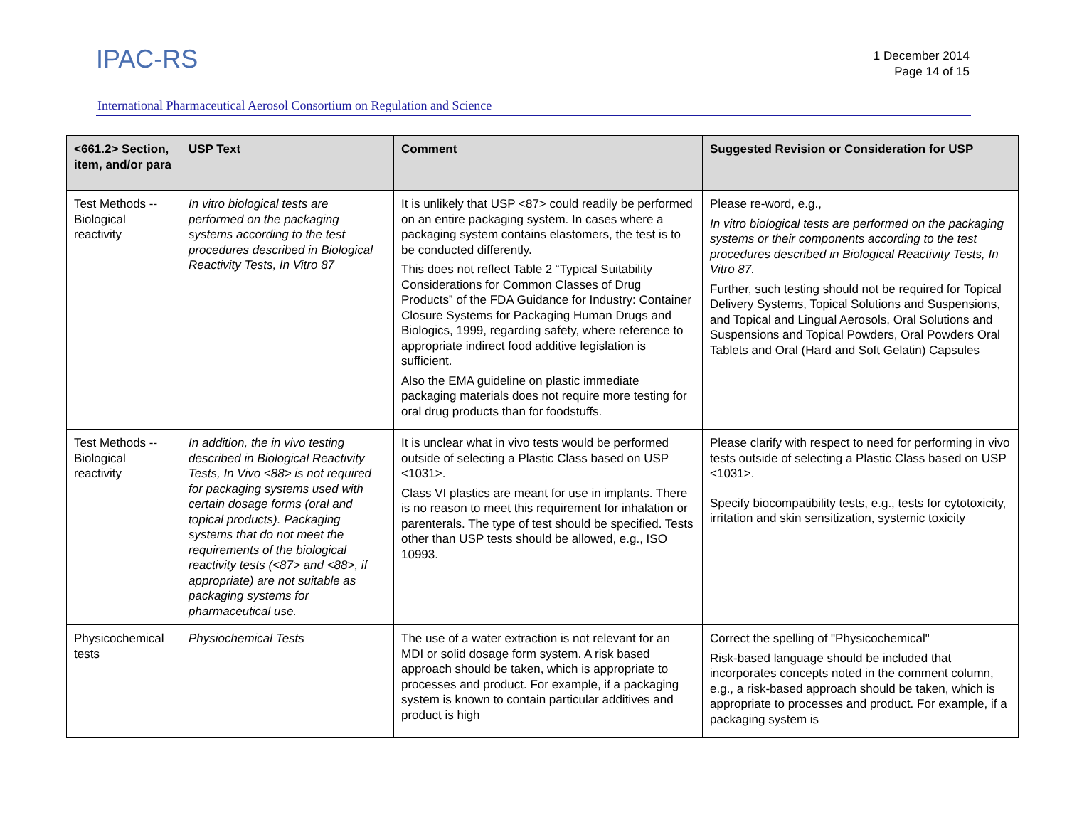IPAC-RS
1 December 2014
Page 14 of 15
International Pharmaceutical Aerosol Consortium on Regulation and Science
| <661.2> Section, item, and/or para | USP Text | Comment | Suggested Revision or Consideration for USP |
| --- | --- | --- | --- |
| Test Methods -- Biological reactivity | In vitro biological tests are performed on the packaging systems according to the test procedures described in Biological Reactivity Tests, In Vitro 87 | It is unlikely that USP <87> could readily be performed on an entire packaging system. In cases where a packaging system contains elastomers, the test is to be conducted differently. This does not reflect Table 2 “Typical Suitability Considerations for Common Classes of Drug Products” of the FDA Guidance for Industry: Container Closure Systems for Packaging Human Drugs and Biologics, 1999, regarding safety, where reference to appropriate indirect food additive legislation is sufficient. Also the EMA guideline on plastic immediate packaging materials does not require more testing for oral drug products than for foodstuffs. | Please re-word, e.g., In vitro biological tests are performed on the packaging systems or their components according to the test procedures described in Biological Reactivity Tests, In Vitro 87. Further, such testing should not be required for Topical Delivery Systems, Topical Solutions and Suspensions, and Topical and Lingual Aerosols, Oral Solutions and Suspensions and Topical Powders, Oral Powders Oral Tablets and Oral (Hard and Soft Gelatin) Capsules |
| Test Methods -- Biological reactivity | In addition, the in vivo testing described in Biological Reactivity Tests, In Vivo <88> is not required for packaging systems used with certain dosage forms (oral and topical products). Packaging systems that do not meet the requirements of the biological reactivity tests (<87> and <88>, if appropriate) are not suitable as packaging systems for pharmaceutical use. | It is unclear what in vivo tests would be performed outside of selecting a Plastic Class based on USP <1031>. Class VI plastics are meant for use in implants. There is no reason to meet this requirement for inhalation or parenterals. The type of test should be specified. Tests other than USP tests should be allowed, e.g., ISO 10993. | Please clarify with respect to need for performing in vivo tests outside of selecting a Plastic Class based on USP <1031>. Specify biocompatibility tests, e.g., tests for cytotoxicity, irritation and skin sensitization, systemic toxicity |
| Physicochemical tests | Physiochemical Tests | The use of a water extraction is not relevant for an MDI or solid dosage form system. A risk based approach should be taken, which is appropriate to processes and product. For example, if a packaging system is known to contain particular additives and product is high | Correct the spelling of "Physicochemical" Risk-based language should be included that incorporates concepts noted in the comment column, e.g., a risk-based approach should be taken, which is appropriate to processes and product. For example, if a packaging system is |